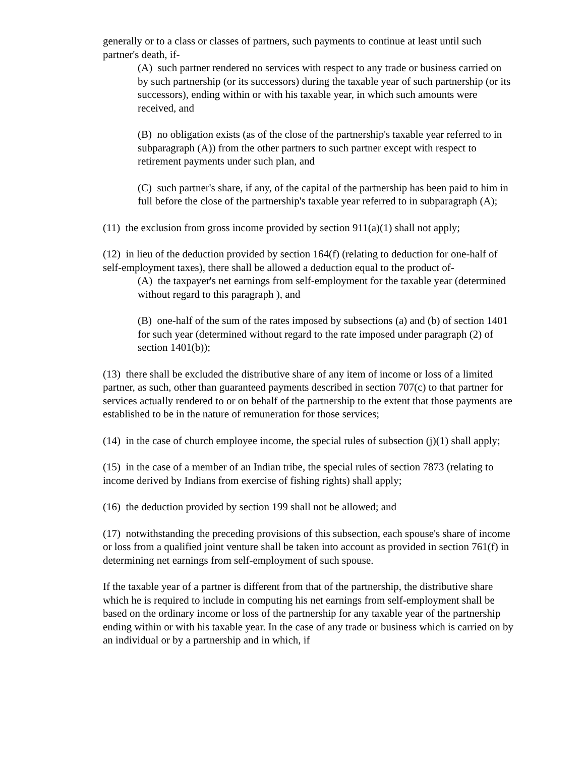generally or to a class or classes of partners, such payments to continue at least until such partner's death, if-
(A) such partner rendered no services with respect to any trade or business carried on by such partnership (or its successors) during the taxable year of such partnership (or its successors), ending within or with his taxable year, in which such amounts were received, and
(B) no obligation exists (as of the close of the partnership's taxable year referred to in subparagraph (A)) from the other partners to such partner except with respect to retirement payments under such plan, and
(C) such partner's share, if any, of the capital of the partnership has been paid to him in full before the close of the partnership's taxable year referred to in subparagraph (A);
(11) the exclusion from gross income provided by section 911(a)(1) shall not apply;
(12) in lieu of the deduction provided by section 164(f) (relating to deduction for one-half of self-employment taxes), there shall be allowed a deduction equal to the product of-
(A) the taxpayer's net earnings from self-employment for the taxable year (determined without regard to this paragraph ), and
(B) one-half of the sum of the rates imposed by subsections (a) and (b) of section 1401 for such year (determined without regard to the rate imposed under paragraph (2) of section 1401(b));
(13) there shall be excluded the distributive share of any item of income or loss of a limited partner, as such, other than guaranteed payments described in section 707(c) to that partner for services actually rendered to or on behalf of the partnership to the extent that those payments are established to be in the nature of remuneration for those services;
(14) in the case of church employee income, the special rules of subsection (j)(1) shall apply;
(15) in the case of a member of an Indian tribe, the special rules of section 7873 (relating to income derived by Indians from exercise of fishing rights) shall apply;
(16) the deduction provided by section 199 shall not be allowed; and
(17) notwithstanding the preceding provisions of this subsection, each spouse's share of income or loss from a qualified joint venture shall be taken into account as provided in section 761(f) in determining net earnings from self-employment of such spouse.
If the taxable year of a partner is different from that of the partnership, the distributive share which he is required to include in computing his net earnings from self-employment shall be based on the ordinary income or loss of the partnership for any taxable year of the partnership ending within or with his taxable year. In the case of any trade or business which is carried on by an individual or by a partnership and in which, if